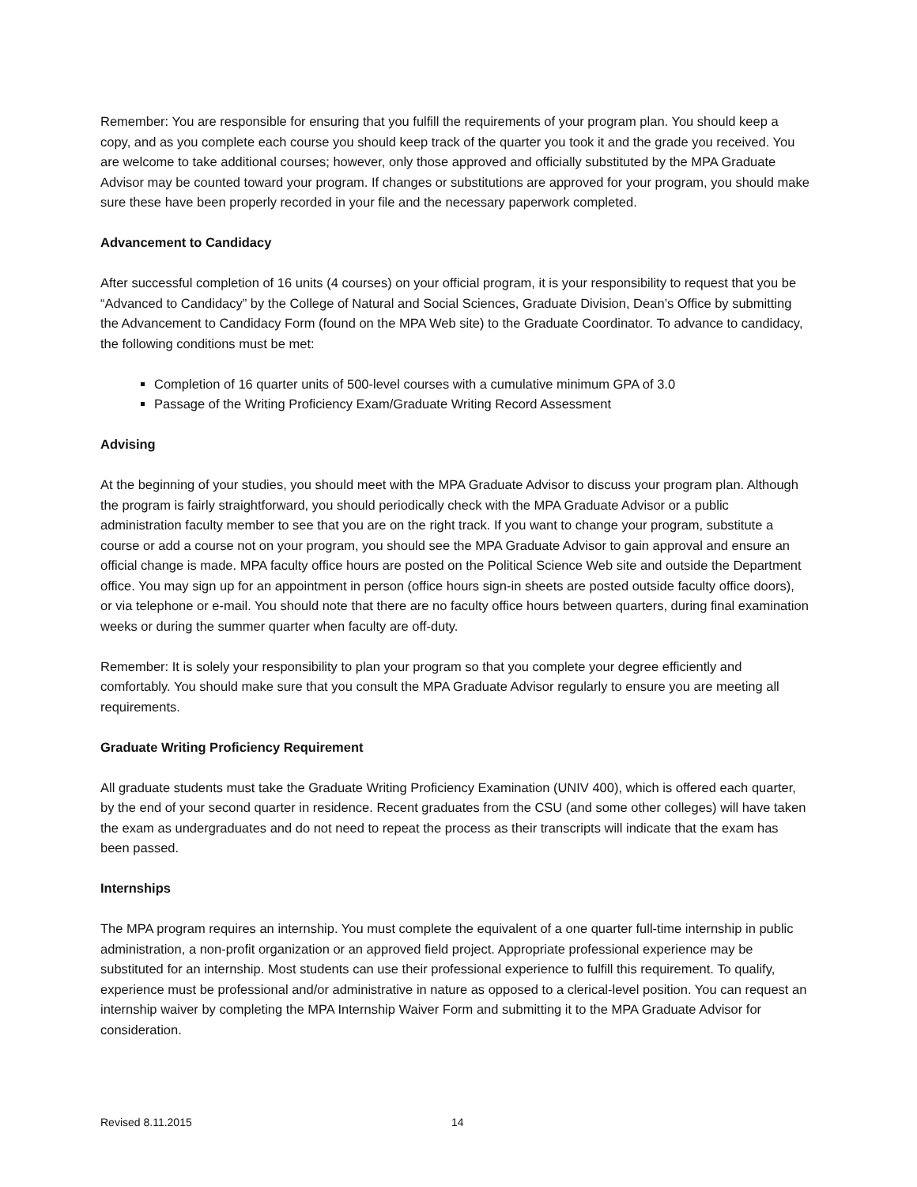Remember: You are responsible for ensuring that you fulfill the requirements of your program plan. You should keep a copy, and as you complete each course you should keep track of the quarter you took it and the grade you received. You are welcome to take additional courses; however, only those approved and officially substituted by the MPA Graduate Advisor may be counted toward your program. If changes or substitutions are approved for your program, you should make sure these have been properly recorded in your file and the necessary paperwork completed.
Advancement to Candidacy
After successful completion of 16 units (4 courses) on your official program, it is your responsibility to request that you be “Advanced to Candidacy” by the College of Natural and Social Sciences, Graduate Division, Dean’s Office by submitting the Advancement to Candidacy Form (found on the MPA Web site) to the Graduate Coordinator. To advance to candidacy, the following conditions must be met:
Completion of 16 quarter units of 500-level courses with a cumulative minimum GPA of 3.0
Passage of the Writing Proficiency Exam/Graduate Writing Record Assessment
Advising
At the beginning of your studies, you should meet with the MPA Graduate Advisor to discuss your program plan. Although the program is fairly straightforward, you should periodically check with the MPA Graduate Advisor or a public administration faculty member to see that you are on the right track. If you want to change your program, substitute a course or add a course not on your program, you should see the MPA Graduate Advisor to gain approval and ensure an official change is made. MPA faculty office hours are posted on the Political Science Web site and outside the Department office. You may sign up for an appointment in person (office hours sign-in sheets are posted outside faculty office doors), or via telephone or e-mail. You should note that there are no faculty office hours between quarters, during final examination weeks or during the summer quarter when faculty are off-duty.
Remember: It is solely your responsibility to plan your program so that you complete your degree efficiently and comfortably. You should make sure that you consult the MPA Graduate Advisor regularly to ensure you are meeting all requirements.
Graduate Writing Proficiency Requirement
All graduate students must take the Graduate Writing Proficiency Examination (UNIV 400), which is offered each quarter, by the end of your second quarter in residence. Recent graduates from the CSU (and some other colleges) will have taken the exam as undergraduates and do not need to repeat the process as their transcripts will indicate that the exam has been passed.
Internships
The MPA program requires an internship. You must complete the equivalent of a one quarter full-time internship in public administration, a non-profit organization or an approved field project. Appropriate professional experience may be substituted for an internship. Most students can use their professional experience to fulfill this requirement. To qualify, experience must be professional and/or administrative in nature as opposed to a clerical-level position. You can request an internship waiver by completing the MPA Internship Waiver Form and submitting it to the MPA Graduate Advisor for consideration.
Revised 8.11.2015 14